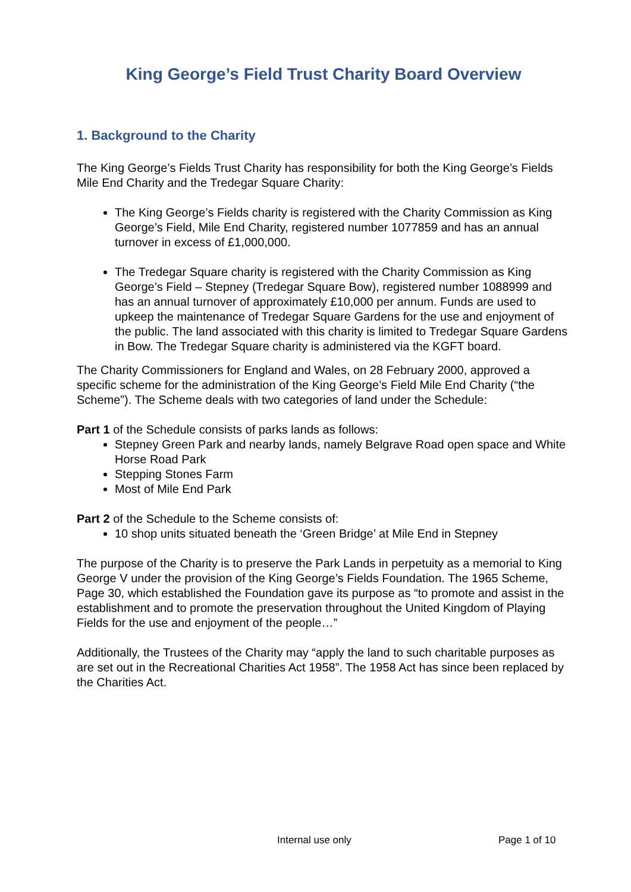King George’s Field Trust Charity Board Overview
1. Background to the Charity
The King George’s Fields Trust Charity has responsibility for both the King George’s Fields Mile End Charity and the Tredegar Square Charity:
The King George’s Fields charity is registered with the Charity Commission as King George’s Field, Mile End Charity, registered number 1077859 and has an annual turnover in excess of £1,000,000.
The Tredegar Square charity is registered with the Charity Commission as King George’s Field – Stepney (Tredegar Square Bow), registered number 1088999 and has an annual turnover of approximately £10,000 per annum. Funds are used to upkeep the maintenance of Tredegar Square Gardens for the use and enjoyment of the public. The land associated with this charity is limited to Tredegar Square Gardens in Bow. The Tredegar Square charity is administered via the KGFT board.
The Charity Commissioners for England and Wales, on 28 February 2000, approved a specific scheme for the administration of the King George’s Field Mile End Charity (“the Scheme”). The Scheme deals with two categories of land under the Schedule:
Part 1 of the Schedule consists of parks lands as follows:
Stepney Green Park and nearby lands, namely Belgrave Road open space and White Horse Road Park
Stepping Stones Farm
Most of Mile End Park
Part 2 of the Schedule to the Scheme consists of:
10 shop units situated beneath the ‘Green Bridge’ at Mile End in Stepney
The purpose of the Charity is to preserve the Park Lands in perpetuity as a memorial to King George V under the provision of the King George’s Fields Foundation. The 1965 Scheme, Page 30, which established the Foundation gave its purpose as “to promote and assist in the establishment and to promote the preservation throughout the United Kingdom of Playing Fields for the use and enjoyment of the people…”
Additionally, the Trustees of the Charity may “apply the land to such charitable purposes as are set out in the Recreational Charities Act 1958”. The 1958 Act has since been replaced by the Charities Act.
Internal use only Page 1 of 10